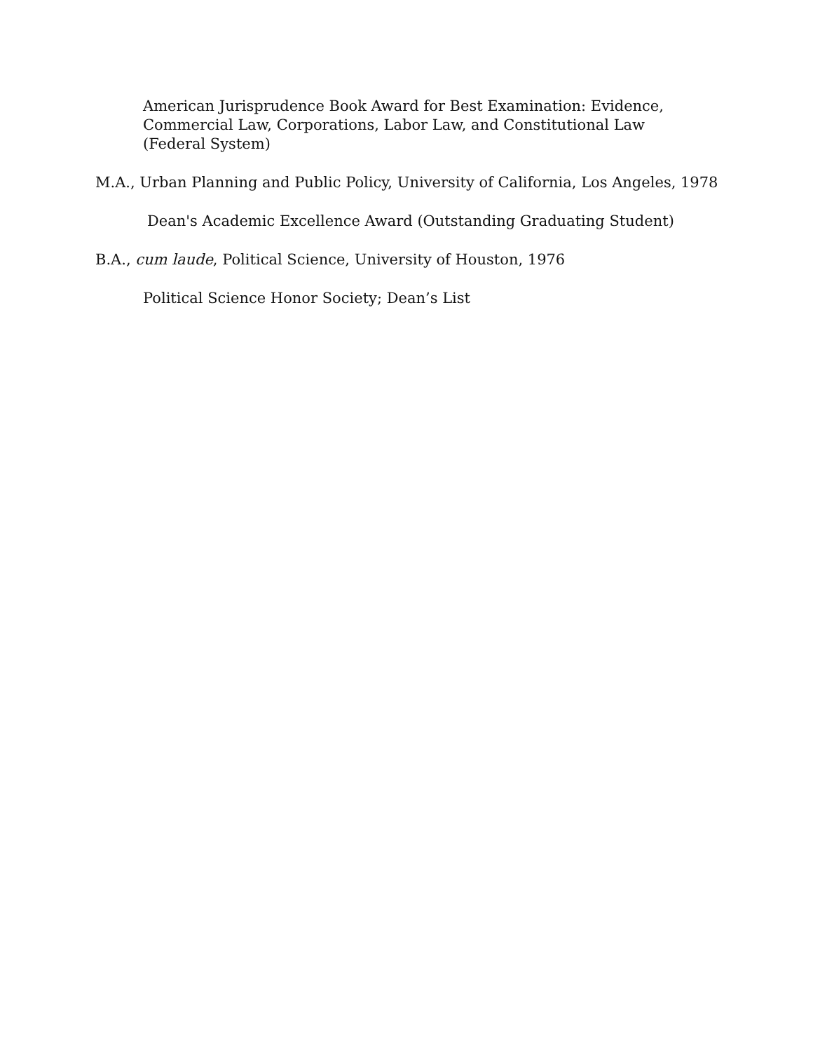American Jurisprudence Book Award for Best Examination: Evidence, Commercial Law, Corporations, Labor Law, and Constitutional Law (Federal System)
M.A., Urban Planning and Public Policy, University of California, Los Angeles, 1978
Dean's Academic Excellence Award (Outstanding Graduating Student)
B.A., cum laude, Political Science, University of Houston, 1976
Political Science Honor Society; Dean’s List